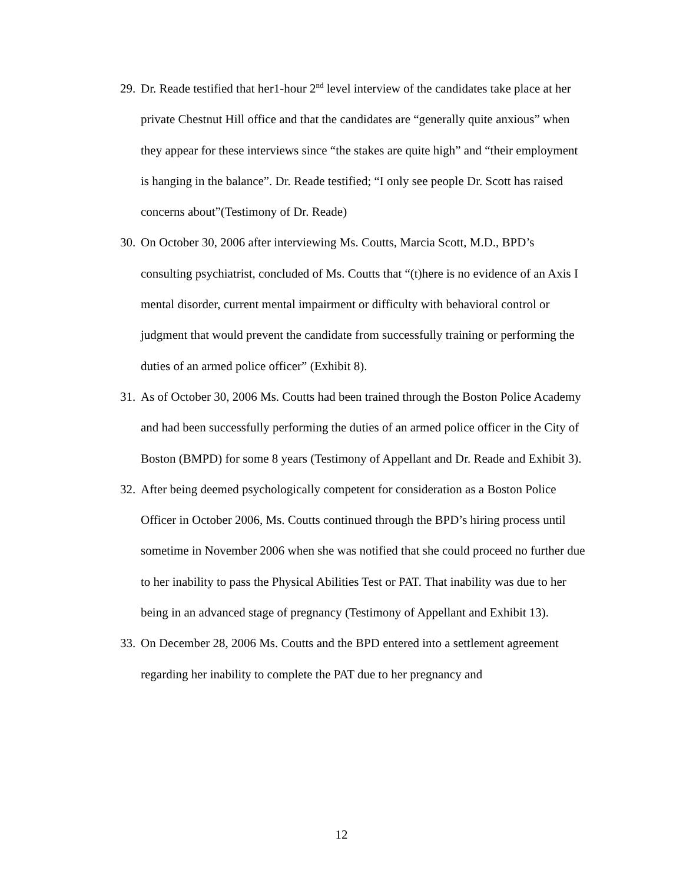29. Dr. Reade testified that her1-hour 2<sup>nd</sup> level interview of the candidates take place at her private Chestnut Hill office and that the candidates are “generally quite anxious” when they appear for these interviews since “the stakes are quite high” and “their employment is hanging in the balance”. Dr. Reade testified; “I only see people Dr. Scott has raised concerns about”(Testimony of Dr. Reade)
30. On October 30, 2006 after interviewing Ms. Coutts, Marcia Scott, M.D., BPD’s consulting psychiatrist, concluded of Ms. Coutts that “(t)here is no evidence of an Axis I mental disorder, current mental impairment or difficulty with behavioral control or judgment that would prevent the candidate from successfully training or performing the duties of an armed police officer” (Exhibit 8).
31. As of October 30, 2006 Ms. Coutts had been trained through the Boston Police Academy and had been successfully performing the duties of an armed police officer in the City of Boston (BMPD) for some 8 years (Testimony of Appellant and Dr. Reade and Exhibit 3).
32. After being deemed psychologically competent for consideration as a Boston Police Officer in October 2006, Ms. Coutts continued through the BPD’s hiring process until sometime in November 2006 when she was notified that she could proceed no further due to her inability to pass the Physical Abilities Test or PAT. That inability was due to her being in an advanced stage of pregnancy (Testimony of Appellant and Exhibit 13).
33. On December 28, 2006 Ms. Coutts and the BPD entered into a settlement agreement regarding her inability to complete the PAT due to her pregnancy and
12